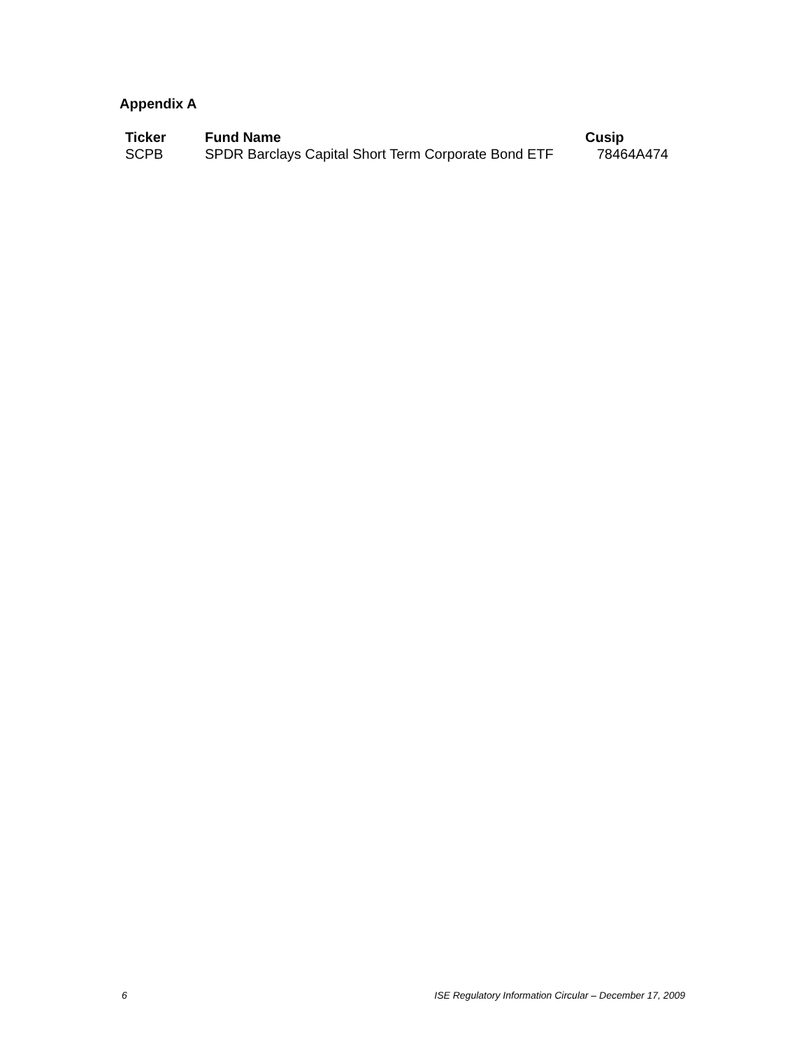Appendix A
| Ticker | Fund Name | Cusip |
| --- | --- | --- |
| SCPB | SPDR Barclays Capital Short Term Corporate Bond ETF | 78464A474 |
6 ISE Regulatory Information Circular – December 17, 2009